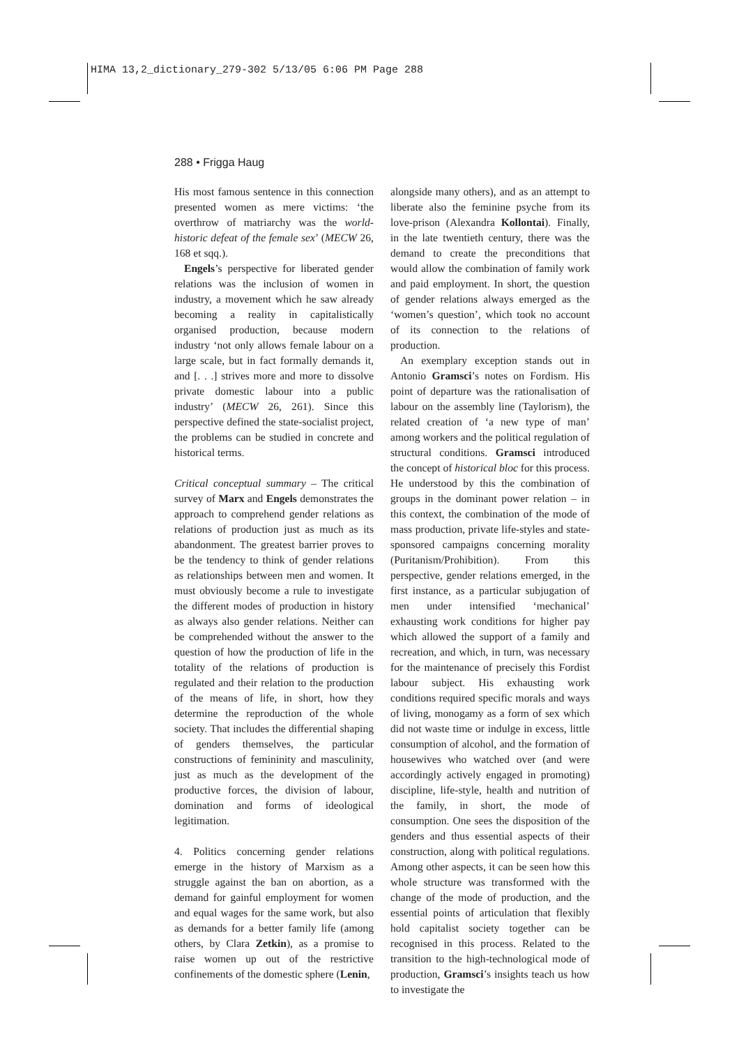HIMA 13,2_dictionary_279-302 5/13/05 6:06 PM Page 288
288 • Frigga Haug
His most famous sentence in this connection presented women as mere victims: ‘the overthrow of matriarchy was the world-historic defeat of the female sex’ (MECW 26, 168 et sqq.).
Engels’s perspective for liberated gender relations was the inclusion of women in industry, a movement which he saw already becoming a reality in capitalistically organised production, because modern industry ‘not only allows female labour on a large scale, but in fact formally demands it, and [. . .] strives more and more to dissolve private domestic labour into a public industry’ (MECW 26, 261). Since this perspective defined the state-socialist project, the problems can be studied in concrete and historical terms.
Critical conceptual summary – The critical survey of Marx and Engels demonstrates the approach to comprehend gender relations as relations of production just as much as its abandonment. The greatest barrier proves to be the tendency to think of gender relations as relationships between men and women. It must obviously become a rule to investigate the different modes of production in history as always also gender relations. Neither can be comprehended without the answer to the question of how the production of life in the totality of the relations of production is regulated and their relation to the production of the means of life, in short, how they determine the reproduction of the whole society. That includes the differential shaping of genders themselves, the particular constructions of femininity and masculinity, just as much as the development of the productive forces, the division of labour, domination and forms of ideological legitimation.
4. Politics concerning gender relations emerge in the history of Marxism as a struggle against the ban on abortion, as a demand for gainful employment for women and equal wages for the same work, but also as demands for a better family life (among others, by Clara Zetkin), as a promise to raise women up out of the restrictive confinements of the domestic sphere (Lenin,
alongside many others), and as an attempt to liberate also the feminine psyche from its love-prison (Alexandra Kollontai). Finally, in the late twentieth century, there was the demand to create the preconditions that would allow the combination of family work and paid employment. In short, the question of gender relations always emerged as the ‘women’s question’, which took no account of its connection to the relations of production.
An exemplary exception stands out in Antonio Gramsci’s notes on Fordism. His point of departure was the rationalisation of labour on the assembly line (Taylorism), the related creation of ‘a new type of man’ among workers and the political regulation of structural conditions. Gramsci introduced the concept of historical bloc for this process. He understood by this the combination of groups in the dominant power relation – in this context, the combination of the mode of mass production, private life-styles and state-sponsored campaigns concerning morality (Puritanism/Prohibition). From this perspective, gender relations emerged, in the first instance, as a particular subjugation of men under intensified ‘mechanical’ exhausting work conditions for higher pay which allowed the support of a family and recreation, and which, in turn, was necessary for the maintenance of precisely this Fordist labour subject. His exhausting work conditions required specific morals and ways of living, monogamy as a form of sex which did not waste time or indulge in excess, little consumption of alcohol, and the formation of housewives who watched over (and were accordingly actively engaged in promoting) discipline, life-style, health and nutrition of the family, in short, the mode of consumption. One sees the disposition of the genders and thus essential aspects of their construction, along with political regulations. Among other aspects, it can be seen how this whole structure was transformed with the change of the mode of production, and the essential points of articulation that flexibly hold capitalist society together can be recognised in this process. Related to the transition to the high-technological mode of production, Gramsci’s insights teach us how to investigate the